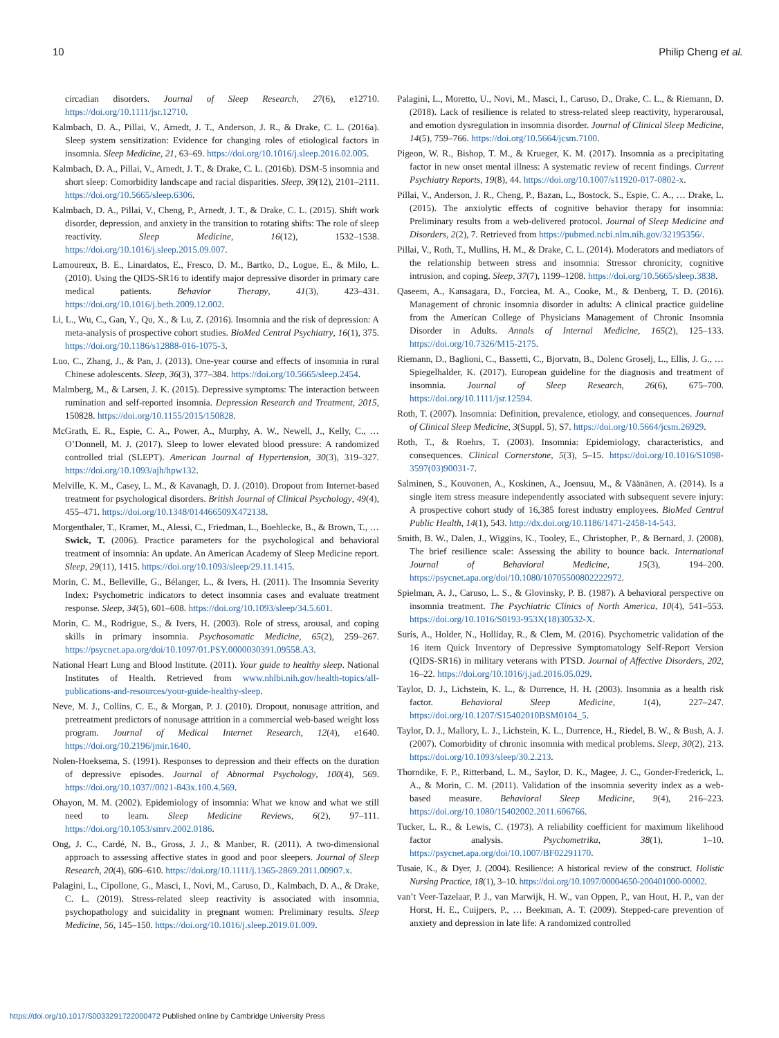10 Philip Cheng et al.
circadian disorders. Journal of Sleep Research, 27(6), e12710. https://doi.org/10.1111/jsr.12710.
Kalmbach, D. A., Pillai, V., Arnedt, J. T., Anderson, J. R., & Drake, C. L. (2016a). Sleep system sensitization: Evidence for changing roles of etiological factors in insomnia. Sleep Medicine, 21, 63–69. https://doi.org/10.1016/j.sleep.2016.02.005.
Kalmbach, D. A., Pillai, V., Arnedt, J. T., & Drake, C. L. (2016b). DSM-5 insomnia and short sleep: Comorbidity landscape and racial disparities. Sleep, 39(12), 2101–2111. https://doi.org/10.5665/sleep.6306.
Kalmbach, D. A., Pillai, V., Cheng, P., Arnedt, J. T., & Drake, C. L. (2015). Shift work disorder, depression, and anxiety in the transition to rotating shifts: The role of sleep reactivity. Sleep Medicine, 16(12), 1532–1538. https://doi.org/10.1016/j.sleep.2015.09.007.
Lamoureux, B. E., Linardatos, E., Fresco, D. M., Bartko, D., Logue, E., & Milo, L. (2010). Using the QIDS-SR16 to identify major depressive disorder in primary care medical patients. Behavior Therapy, 41(3), 423–431. https://doi.org/10.1016/j.beth.2009.12.002.
Li, L., Wu, C., Gan, Y., Qu, X., & Lu, Z. (2016). Insomnia and the risk of depression: A meta-analysis of prospective cohort studies. BioMed Central Psychiatry, 16(1), 375. https://doi.org/10.1186/s12888-016-1075-3.
Luo, C., Zhang, J., & Pan, J. (2013). One-year course and effects of insomnia in rural Chinese adolescents. Sleep, 36(3), 377–384. https://doi.org/10.5665/sleep.2454.
Malmberg, M., & Larsen, J. K. (2015). Depressive symptoms: The interaction between rumination and self-reported insomnia. Depression Research and Treatment, 2015, 150828. https://doi.org/10.1155/2015/150828.
McGrath, E. R., Espie, C. A., Power, A., Murphy, A. W., Newell, J., Kelly, C., … O’Donnell, M. J. (2017). Sleep to lower elevated blood pressure: A randomized controlled trial (SLEPT). American Journal of Hypertension, 30(3), 319–327. https://doi.org/10.1093/ajh/hpw132.
Melville, K. M., Casey, L. M., & Kavanagh, D. J. (2010). Dropout from Internet-based treatment for psychological disorders. British Journal of Clinical Psychology, 49(4), 455–471. https://doi.org/10.1348/014466509X472138.
Morgenthaler, T., Kramer, M., Alessi, C., Friedman, L., Boehlecke, B., & Brown, T., … Swick, T. (2006). Practice parameters for the psychological and behavioral treatment of insomnia: An update. An American Academy of Sleep Medicine report. Sleep, 29(11), 1415. https://doi.org/10.1093/sleep/29.11.1415.
Morin, C. M., Belleville, G., Bélanger, L., & Ivers, H. (2011). The Insomnia Severity Index: Psychometric indicators to detect insomnia cases and evaluate treatment response. Sleep, 34(5), 601–608. https://doi.org/10.1093/sleep/34.5.601.
Morin, C. M., Rodrigue, S., & Ivers, H. (2003). Role of stress, arousal, and coping skills in primary insomnia. Psychosomatic Medicine, 65(2), 259–267. https://psycnet.apa.org/doi/10.1097/01.PSY.0000030391.09558.A3.
National Heart Lung and Blood Institute. (2011). Your guide to healthy sleep. National Institutes of Health. Retrieved from www.nhlbi.nih.gov/health-topics/all-publications-and-resources/your-guide-healthy-sleep.
Neve, M. J., Collins, C. E., & Morgan, P. J. (2010). Dropout, nonusage attrition, and pretreatment predictors of nonusage attrition in a commercial web-based weight loss program. Journal of Medical Internet Research, 12(4), e1640. https://doi.org/10.2196/jmir.1640.
Nolen-Hoeksema, S. (1991). Responses to depression and their effects on the duration of depressive episodes. Journal of Abnormal Psychology, 100(4), 569. https://doi.org/10.1037//0021-843x.100.4.569.
Ohayon, M. M. (2002). Epidemiology of insomnia: What we know and what we still need to learn. Sleep Medicine Reviews, 6(2), 97–111. https://doi.org/10.1053/smrv.2002.0186.
Ong, J. C., Cardé, N. B., Gross, J. J., & Manber, R. (2011). A two-dimensional approach to assessing affective states in good and poor sleepers. Journal of Sleep Research, 20(4), 606–610. https://doi.org/10.1111/j.1365-2869.2011.00907.x.
Palagini, L., Cipollone, G., Masci, I., Novi, M., Caruso, D., Kalmbach, D. A., & Drake, C. L. (2019). Stress-related sleep reactivity is associated with insomnia, psychopathology and suicidality in pregnant women: Preliminary results. Sleep Medicine, 56, 145–150. https://doi.org/10.1016/j.sleep.2019.01.009.
Palagini, L., Moretto, U., Novi, M., Masci, I., Caruso, D., Drake, C. L., & Riemann, D. (2018). Lack of resilience is related to stress-related sleep reactivity, hyperarousal, and emotion dysregulation in insomnia disorder. Journal of Clinical Sleep Medicine, 14(5), 759–766. https://doi.org/10.5664/jcsm.7100.
Pigeon, W. R., Bishop, T. M., & Krueger, K. M. (2017). Insomnia as a precipitating factor in new onset mental illness: A systematic review of recent findings. Current Psychiatry Reports, 19(8), 44. https://doi.org/10.1007/s11920-017-0802-x.
Pillai, V., Anderson, J. R., Cheng, P., Bazan, L., Bostock, S., Espie, C. A., … Drake, L. (2015). The anxiolytic effects of cognitive behavior therapy for insomnia: Preliminary results from a web-delivered protocol. Journal of Sleep Medicine and Disorders, 2(2), 7. Retrieved from https://pubmed.ncbi.nlm.nih.gov/32195356/.
Pillai, V., Roth, T., Mullins, H. M., & Drake, C. L. (2014). Moderators and mediators of the relationship between stress and insomnia: Stressor chronicity, cognitive intrusion, and coping. Sleep, 37(7), 1199–1208. https://doi.org/10.5665/sleep.3838.
Qaseem, A., Kansagara, D., Forciea, M. A., Cooke, M., & Denberg, T. D. (2016). Management of chronic insomnia disorder in adults: A clinical practice guideline from the American College of Physicians Management of Chronic Insomnia Disorder in Adults. Annals of Internal Medicine, 165(2), 125–133. https://doi.org/10.7326/M15-2175.
Riemann, D., Baglioni, C., Bassetti, C., Bjorvatn, B., Dolenc Groselj, L., Ellis, J. G., … Spiegelhalder, K. (2017). European guideline for the diagnosis and treatment of insomnia. Journal of Sleep Research, 26(6), 675–700. https://doi.org/10.1111/jsr.12594.
Roth, T. (2007). Insomnia: Definition, prevalence, etiology, and consequences. Journal of Clinical Sleep Medicine, 3(Suppl. 5), S7. https://doi.org/10.5664/jcsm.26929.
Roth, T., & Roehrs, T. (2003). Insomnia: Epidemiology, characteristics, and consequences. Clinical Cornerstone, 5(3), 5–15. https://doi.org/10.1016/S1098-3597(03)90031-7.
Salminen, S., Kouvonen, A., Koskinen, A., Joensuu, M., & Väänänen, A. (2014). Is a single item stress measure independently associated with subsequent severe injury: A prospective cohort study of 16,385 forest industry employees. BioMed Central Public Health, 14(1), 543. http://dx.doi.org/10.1186/1471-2458-14-543.
Smith, B. W., Dalen, J., Wiggins, K., Tooley, E., Christopher, P., & Bernard, J. (2008). The brief resilience scale: Assessing the ability to bounce back. International Journal of Behavioral Medicine, 15(3), 194–200. https://psycnet.apa.org/doi/10.1080/10705500802222972.
Spielman, A. J., Caruso, L. S., & Glovinsky, P. B. (1987). A behavioral perspective on insomnia treatment. The Psychiatric Clinics of North America, 10(4), 541–553. https://doi.org/10.1016/S0193-953X(18)30532-X.
Surís, A., Holder, N., Holliday, R., & Clem, M. (2016). Psychometric validation of the 16 item Quick Inventory of Depressive Symptomatology Self-Report Version (QIDS-SR16) in military veterans with PTSD. Journal of Affective Disorders, 202, 16–22. https://doi.org/10.1016/j.jad.2016.05.029.
Taylor, D. J., Lichstein, K. L., & Durrence, H. H. (2003). Insomnia as a health risk factor. Behavioral Sleep Medicine, 1(4), 227–247. https://doi.org/10.1207/S15402010BSM0104_5.
Taylor, D. J., Mallory, L. J., Lichstein, K. L., Durrence, H., Riedel, B. W., & Bush, A. J. (2007). Comorbidity of chronic insomnia with medical problems. Sleep, 30(2), 213. https://doi.org/10.1093/sleep/30.2.213.
Thorndike, F. P., Ritterband, L. M., Saylor, D. K., Magee, J. C., Gonder-Frederick, L. A., & Morin, C. M. (2011). Validation of the insomnia severity index as a web-based measure. Behavioral Sleep Medicine, 9(4), 216–223. https://doi.org/10.1080/15402002.2011.606766.
Tucker, L. R., & Lewis, C. (1973). A reliability coefficient for maximum likelihood factor analysis. Psychometrika, 38(1), 1–10. https://psycnet.apa.org/doi/10.1007/BF02291170.
Tusaie, K., & Dyer, J. (2004). Resilience: A historical review of the construct. Holistic Nursing Practice, 18(1), 3–10. https://doi.org/10.1097/00004650-200401000-00002.
van’t Veer-Tazelaar, P. J., van Marwijk, H. W., van Oppen, P., van Hout, H. P., van der Horst, H. E., Cuijpers, P., … Beekman, A. T. (2009). Stepped-care prevention of anxiety and depression in late life: A randomized controlled
https://doi.org/10.1017/S0033291722000472 Published online by Cambridge University Press